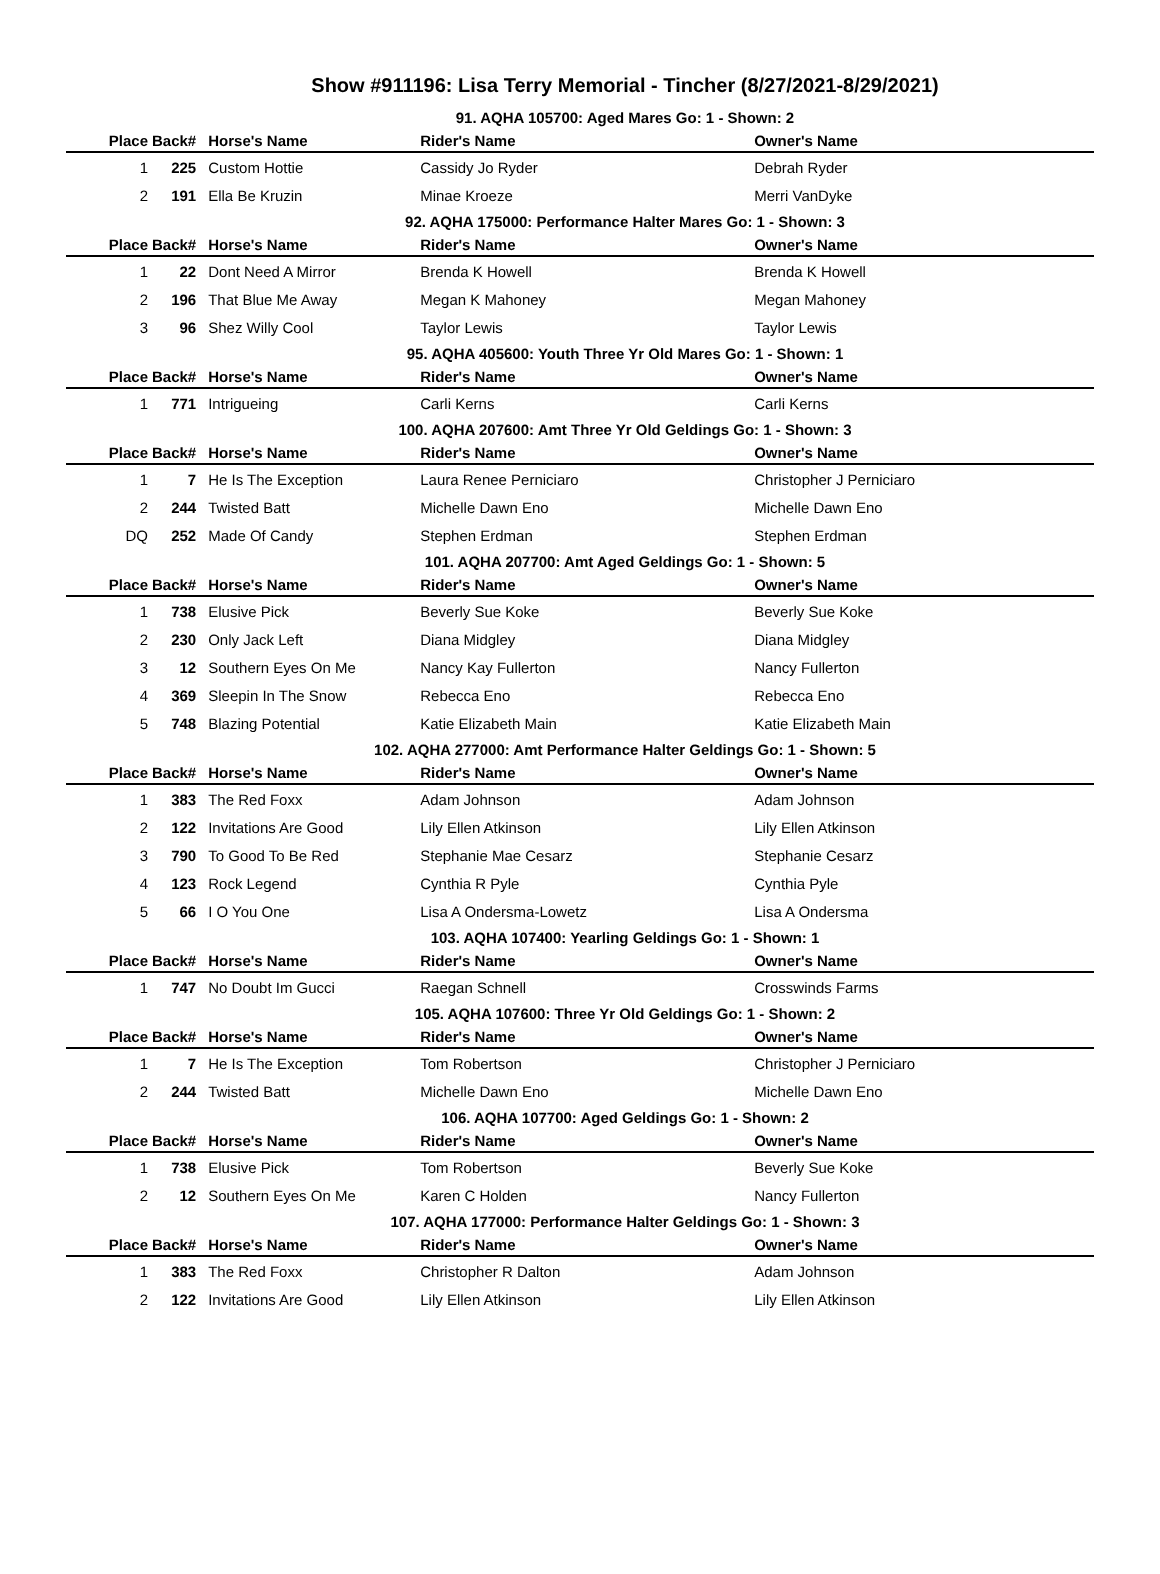Show #911196: Lisa Terry Memorial - Tincher (8/27/2021-8/29/2021)
91. AQHA 105700: Aged Mares Go: 1 - Shown: 2
| Place | Back# | Horse's Name | Rider's Name | Owner's Name |
| --- | --- | --- | --- | --- |
| 1 | 225 | Custom Hottie | Cassidy Jo Ryder | Debrah Ryder |
| 2 | 191 | Ella Be Kruzin | Minae Kroeze | Merri VanDyke |
92. AQHA 175000: Performance Halter Mares Go: 1 - Shown: 3
| Place | Back# | Horse's Name | Rider's Name | Owner's Name |
| --- | --- | --- | --- | --- |
| 1 | 22 | Dont Need A Mirror | Brenda K Howell | Brenda K Howell |
| 2 | 196 | That Blue Me Away | Megan K Mahoney | Megan Mahoney |
| 3 | 96 | Shez Willy Cool | Taylor Lewis | Taylor Lewis |
95. AQHA 405600: Youth Three Yr Old Mares Go: 1 - Shown: 1
| Place | Back# | Horse's Name | Rider's Name | Owner's Name |
| --- | --- | --- | --- | --- |
| 1 | 771 | Intrigueing | Carli Kerns | Carli Kerns |
100. AQHA 207600: Amt Three Yr Old Geldings Go: 1 - Shown: 3
| Place | Back# | Horse's Name | Rider's Name | Owner's Name |
| --- | --- | --- | --- | --- |
| 1 | 7 | He Is The Exception | Laura Renee Perniciaro | Christopher J Perniciaro |
| 2 | 244 | Twisted Batt | Michelle Dawn Eno | Michelle Dawn Eno |
| DQ | 252 | Made Of Candy | Stephen Erdman | Stephen Erdman |
101. AQHA 207700: Amt Aged Geldings Go: 1 - Shown: 5
| Place | Back# | Horse's Name | Rider's Name | Owner's Name |
| --- | --- | --- | --- | --- |
| 1 | 738 | Elusive Pick | Beverly Sue Koke | Beverly Sue Koke |
| 2 | 230 | Only Jack Left | Diana Midgley | Diana Midgley |
| 3 | 12 | Southern Eyes On Me | Nancy Kay Fullerton | Nancy Fullerton |
| 4 | 369 | Sleepin In The Snow | Rebecca Eno | Rebecca Eno |
| 5 | 748 | Blazing Potential | Katie Elizabeth Main | Katie Elizabeth Main |
102. AQHA 277000: Amt Performance Halter Geldings Go: 1 - Shown: 5
| Place | Back# | Horse's Name | Rider's Name | Owner's Name |
| --- | --- | --- | --- | --- |
| 1 | 383 | The Red Foxx | Adam Johnson | Adam Johnson |
| 2 | 122 | Invitations Are Good | Lily Ellen Atkinson | Lily Ellen Atkinson |
| 3 | 790 | To Good To Be Red | Stephanie Mae Cesarz | Stephanie Cesarz |
| 4 | 123 | Rock Legend | Cynthia R Pyle | Cynthia Pyle |
| 5 | 66 | I O You One | Lisa A Ondersma-Lowetz | Lisa A Ondersma |
103. AQHA 107400: Yearling Geldings Go: 1 - Shown: 1
| Place | Back# | Horse's Name | Rider's Name | Owner's Name |
| --- | --- | --- | --- | --- |
| 1 | 747 | No Doubt Im Gucci | Raegan Schnell | Crosswinds Farms |
105. AQHA 107600: Three Yr Old Geldings Go: 1 - Shown: 2
| Place | Back# | Horse's Name | Rider's Name | Owner's Name |
| --- | --- | --- | --- | --- |
| 1 | 7 | He Is The Exception | Tom Robertson | Christopher J Perniciaro |
| 2 | 244 | Twisted Batt | Michelle Dawn Eno | Michelle Dawn Eno |
106. AQHA 107700: Aged Geldings Go: 1 - Shown: 2
| Place | Back# | Horse's Name | Rider's Name | Owner's Name |
| --- | --- | --- | --- | --- |
| 1 | 738 | Elusive Pick | Tom Robertson | Beverly Sue Koke |
| 2 | 12 | Southern Eyes On Me | Karen C Holden | Nancy Fullerton |
107. AQHA 177000: Performance Halter Geldings Go: 1 - Shown: 3
| Place | Back# | Horse's Name | Rider's Name | Owner's Name |
| --- | --- | --- | --- | --- |
| 1 | 383 | The Red Foxx | Christopher R Dalton | Adam Johnson |
| 2 | 122 | Invitations Are Good | Lily Ellen Atkinson | Lily Ellen Atkinson |